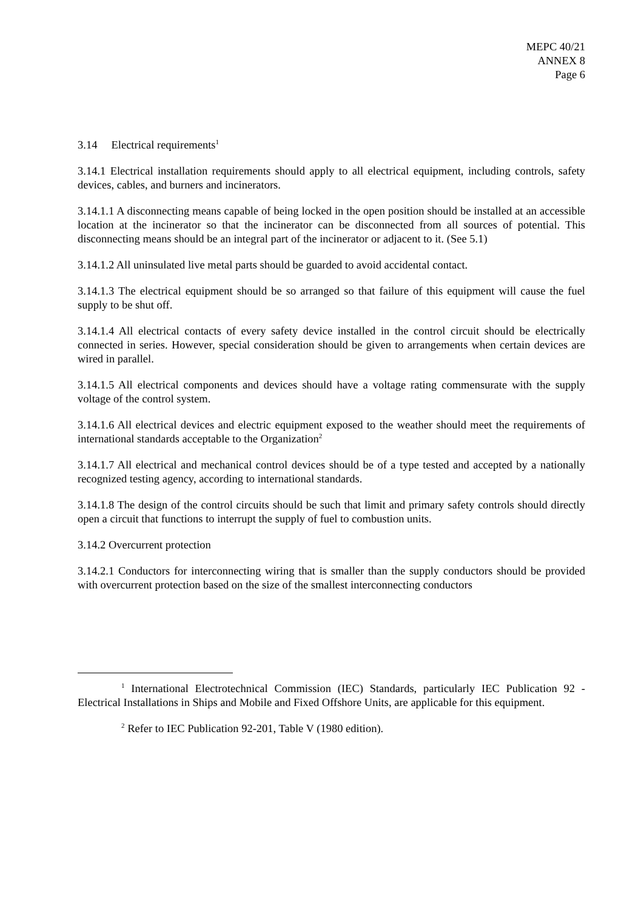MEPC 40/21
ANNEX 8
Page 6
3.14 Electrical requirements<sup>1</sup>
3.14.1 Electrical installation requirements should apply to all electrical equipment, including controls, safety devices, cables, and burners and incinerators.
3.14.1.1 A disconnecting means capable of being locked in the open position should be installed at an accessible location at the incinerator so that the incinerator can be disconnected from all sources of potential. This disconnecting means should be an integral part of the incinerator or adjacent to it. (See 5.1)
3.14.1.2 All uninsulated live metal parts should be guarded to avoid accidental contact.
3.14.1.3 The electrical equipment should be so arranged so that failure of this equipment will cause the fuel supply to be shut off.
3.14.1.4 All electrical contacts of every safety device installed in the control circuit should be electrically connected in series. However, special consideration should be given to arrangements when certain devices are wired in parallel.
3.14.1.5 All electrical components and devices should have a voltage rating commensurate with the supply voltage of the control system.
3.14.1.6 All electrical devices and electric equipment exposed to the weather should meet the requirements of international standards acceptable to the Organization<sup>2</sup>
3.14.1.7 All electrical and mechanical control devices should be of a type tested and accepted by a nationally recognized testing agency, according to international standards.
3.14.1.8 The design of the control circuits should be such that limit and primary safety controls should directly open a circuit that functions to interrupt the supply of fuel to combustion units.
3.14.2 Overcurrent protection
3.14.2.1 Conductors for interconnecting wiring that is smaller than the supply conductors should be provided with overcurrent protection based on the size of the smallest interconnecting conductors
<sup>1</sup> International Electrotechnical Commission (IEC) Standards, particularly IEC Publication 92 - Electrical Installations in Ships and Mobile and Fixed Offshore Units, are applicable for this equipment.
<sup>2</sup> Refer to IEC Publication 92-201, Table V (1980 edition).